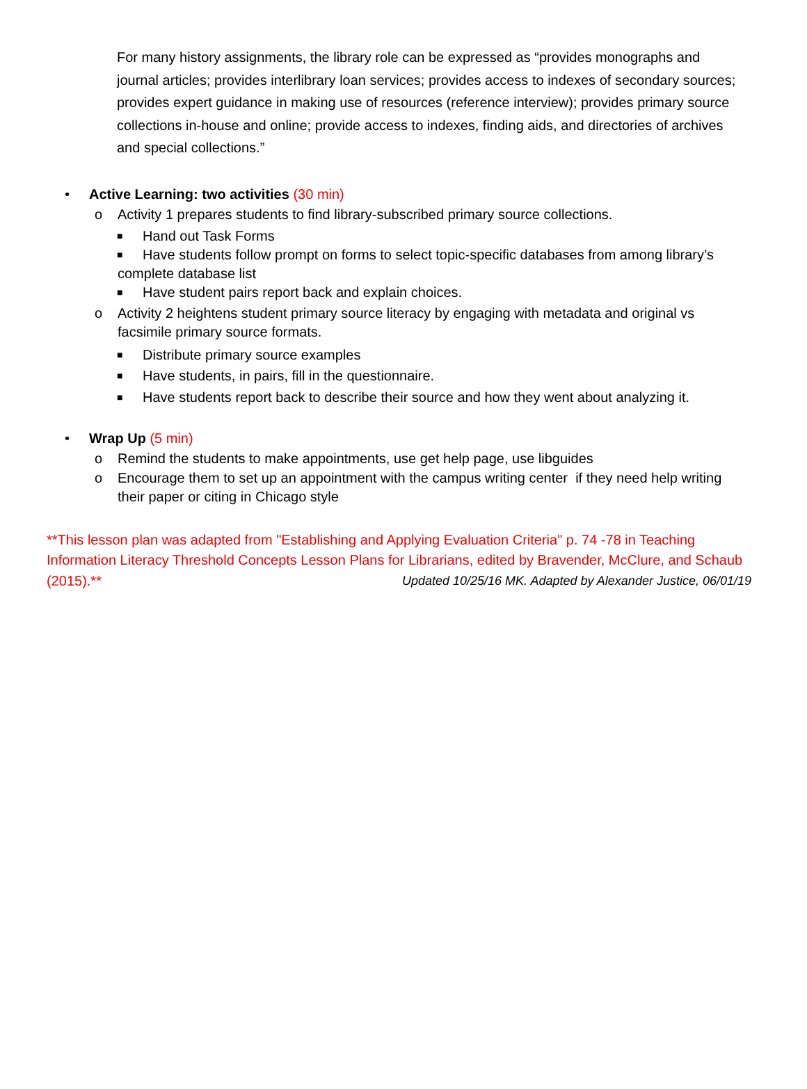For many history assignments, the library role can be expressed as “provides monographs and journal articles; provides interlibrary loan services; provides access to indexes of secondary sources; provides expert guidance in making use of resources (reference interview); provides primary source collections in-house and online; provide access to indexes, finding aids, and directories of archives and special collections.”
• Active Learning: two activities (30 min)
o Activity 1 prepares students to find library-subscribed primary source collections.
■ Hand out Task Forms
■ Have students follow prompt on forms to select topic-specific databases from among library’s
complete database list
■ Have student pairs report back and explain choices.
o Activity 2 heightens student primary source literacy by engaging with metadata and original vs facsimile primary source formats.
■ Distribute primary source examples
■ Have students, in pairs, fill in the questionnaire.
■ Have students report back to describe their source and how they went about analyzing it.
• Wrap Up (5 min)
o Remind the students to make appointments, use get help page, use libguides
o Encourage them to set up an appointment with the campus writing center if they need help writing their paper or citing in Chicago style
**This lesson plan was adapted from "Establishing and Applying Evaluation Criteria" p. 74 -78 in Teaching Information Literacy Threshold Concepts Lesson Plans for Librarians, edited by Bravender, McClure, and Schaub (2015).** Updated 10/25/16 MK. Adapted by Alexander Justice, 06/01/19